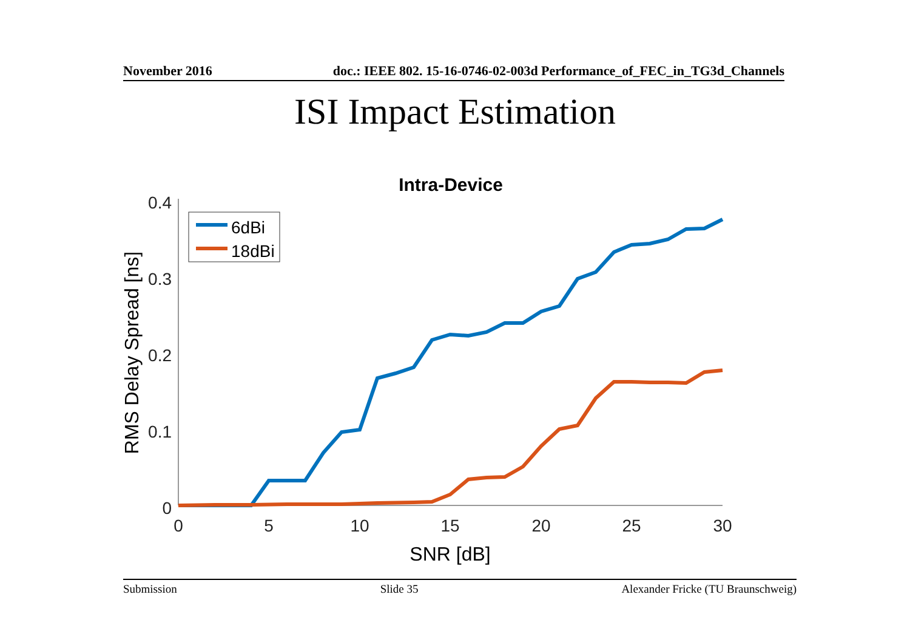November 2016 doc.: IEEE 802. 15-16-0746-02-003d Performance_of_FEC_in_TG3d_Channels
ISI Impact Estimation
Intra-Device
0.4
0.3
0.2
0.1
0
0
5
10
15
20
25
30
SNR [dB]
RMS Delay Spread [ns]
6dBi
18dBi
Submission Slide 35 Alexander Fricke (TU Braunschweig)